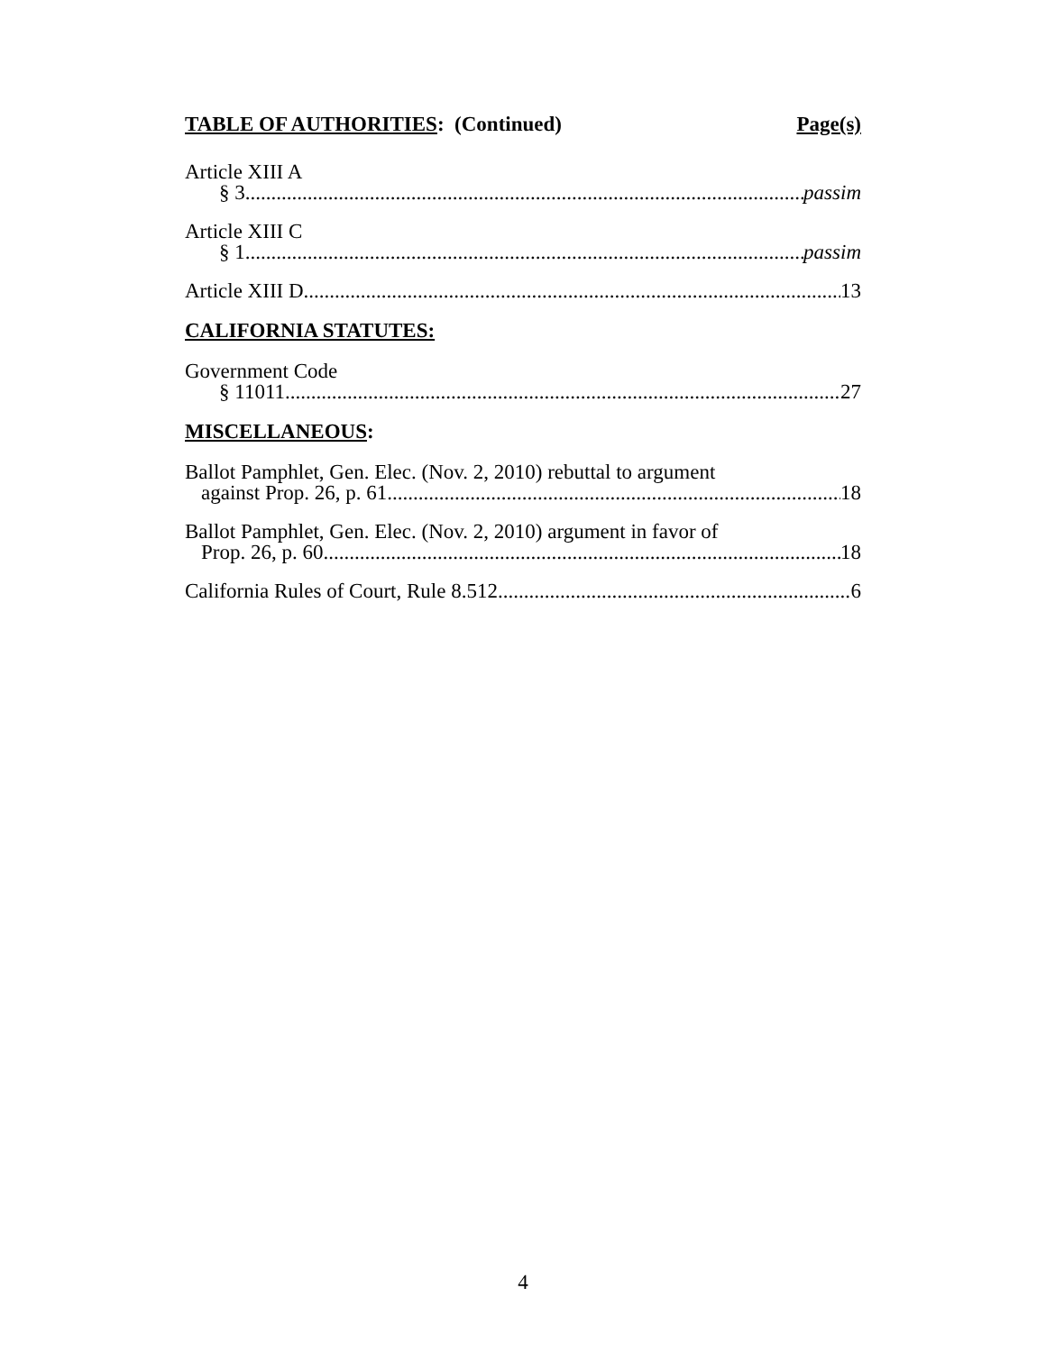TABLE OF AUTHORITIES: (Continued) Page(s)
Article XIII A
§ 3 passim
Article XIII C
§ 1 passim
Article XIII D 13
CALIFORNIA STATUTES:
Government Code
§ 11011 27
MISCELLANEOUS:
Ballot Pamphlet, Gen. Elec. (Nov. 2, 2010) rebuttal to argument
against Prop. 26, p. 61 18
Ballot Pamphlet, Gen. Elec. (Nov. 2, 2010) argument in favor of
Prop. 26, p. 60 18
California Rules of Court, Rule 8.512 6
4